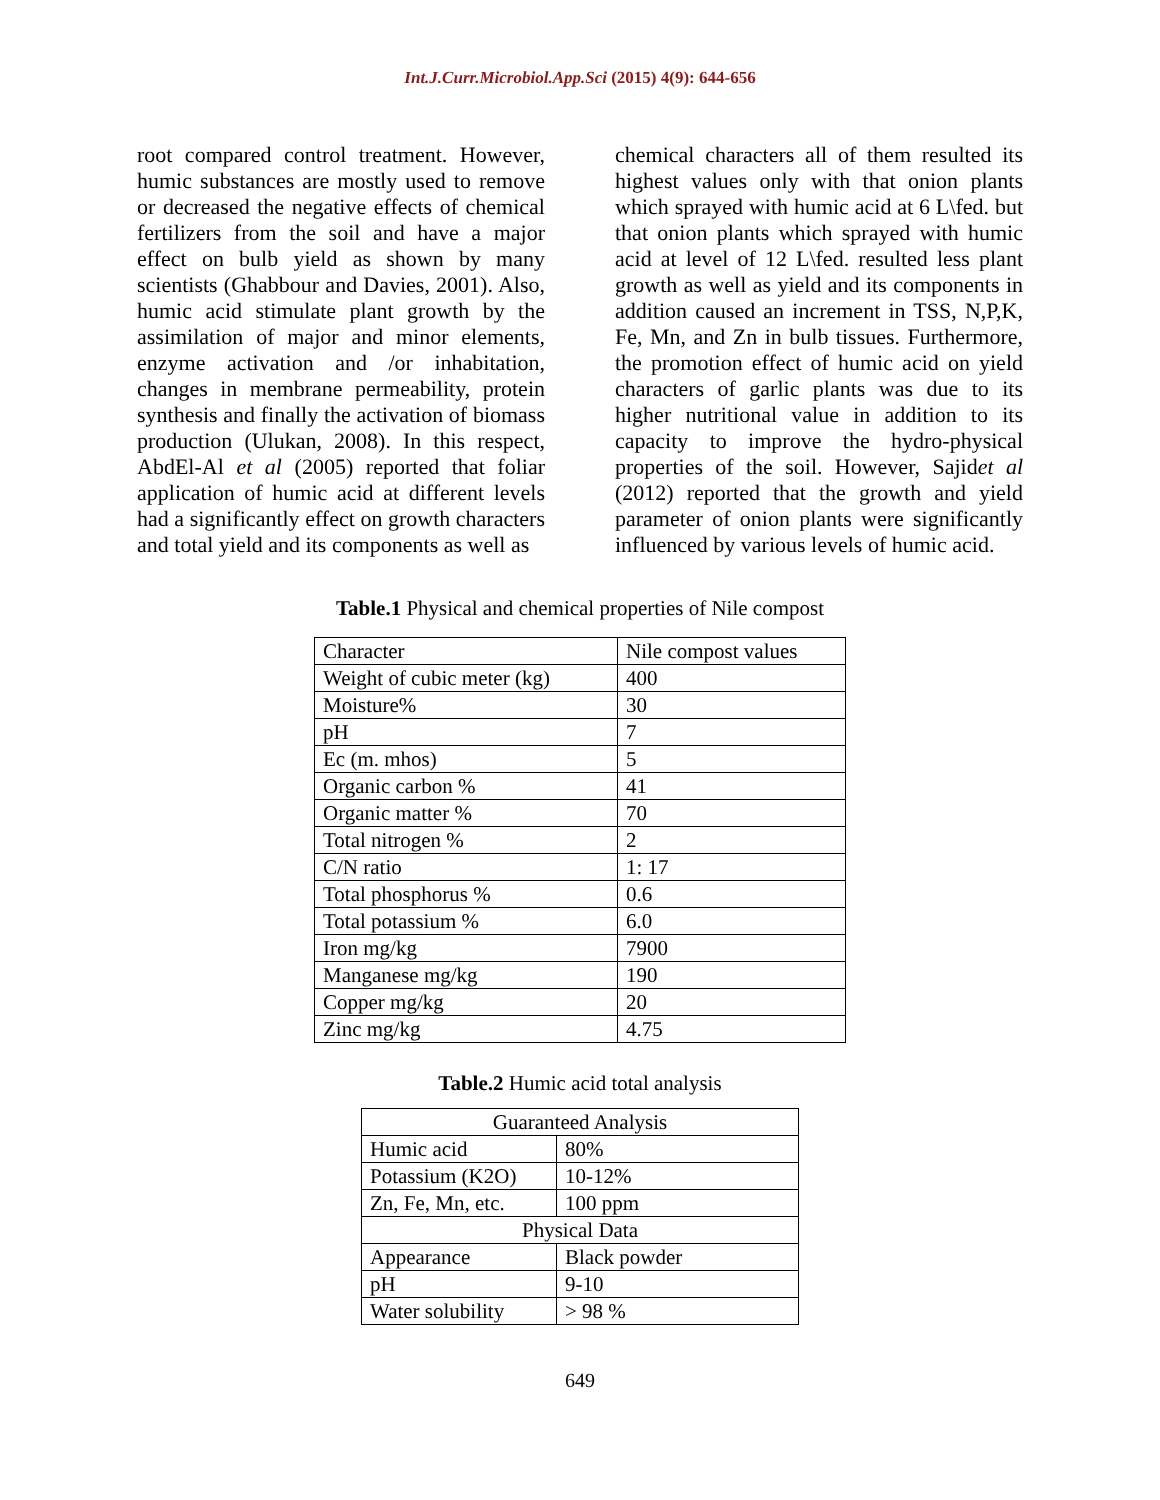Int.J.Curr.Microbiol.App.Sci (2015) 4(9): 644-656
root compared control treatment. However, humic substances are mostly used to remove or decreased the negative effects of chemical fertilizers from the soil and have a major effect on bulb yield as shown by many scientists (Ghabbour and Davies, 2001). Also, humic acid stimulate plant growth by the assimilation of major and minor elements, enzyme activation and /or inhabitation, changes in membrane permeability, protein synthesis and finally the activation of biomass production (Ulukan, 2008). In this respect, AbdEl-Al et al (2005) reported that foliar application of humic acid at different levels had a significantly effect on growth characters and total yield and its components as well as
chemical characters all of them resulted its highest values only with that onion plants which sprayed with humic acid at 6 L\fed. but that onion plants which sprayed with humic acid at level of 12 L\fed. resulted less plant growth as well as yield and its components in addition caused an increment in TSS, N,P,K, Fe, Mn, and Zn in bulb tissues. Furthermore, the promotion effect of humic acid on yield characters of garlic plants was due to its higher nutritional value in addition to its capacity to improve the hydro-physical properties of the soil. However, Sajidet al (2012) reported that the growth and yield parameter of onion plants were significantly influenced by various levels of humic acid.
Table.1 Physical and chemical properties of Nile compost
| Character | Nile compost values |
| Weight of cubic meter (kg) | 400 |
| Moisture% | 30 |
| pH | 7 |
| Ec (m. mhos) | 5 |
| Organic carbon % | 41 |
| Organic matter % | 70 |
| Total nitrogen % | 2 |
| C/N ratio | 1: 17 |
| Total phosphorus % | 0.6 |
| Total potassium % | 6.0 |
| Iron mg/kg | 7900 |
| Manganese mg/kg | 190 |
| Copper mg/kg | 20 |
| Zinc mg/kg | 4.75 |
Table.2 Humic acid total analysis
| Guaranteed Analysis | |
| Humic acid | 80% |
| Potassium (K2O) | 10-12% |
| Zn, Fe, Mn, etc. | 100 ppm |
| Physical Data | |
| Appearance | Black powder |
| pH | 9-10 |
| Water solubility | > 98 % |
649